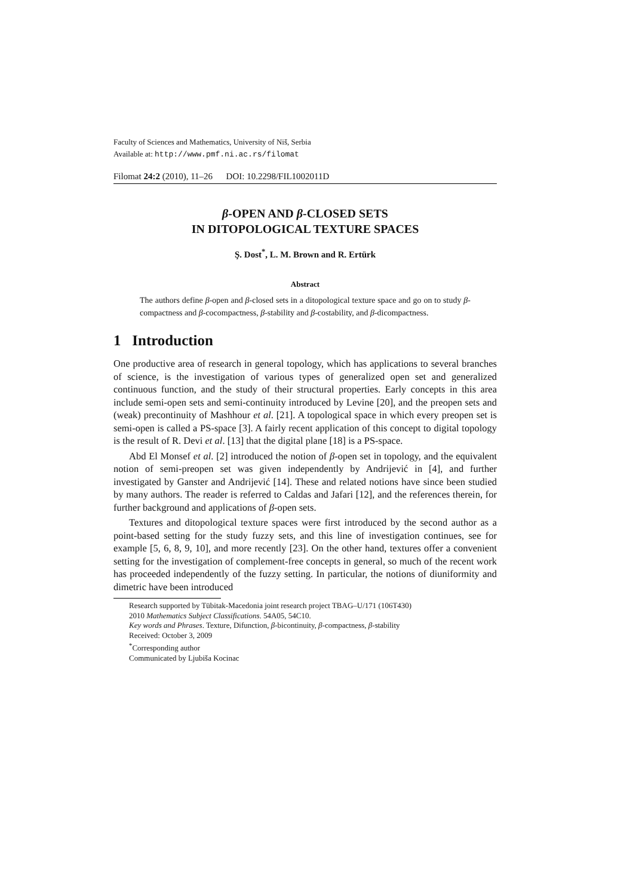Faculty of Sciences and Mathematics, University of Niš, Serbia
Available at: http://www.pmf.ni.ac.rs/filomat
Filomat 24:2 (2010), 11–26 DOI: 10.2298/FIL1002011D
β-OPEN AND β-CLOSED SETS
IN DITOPOLOGICAL TEXTURE SPACES
Ş. Dost<sup>*</sup>, L. M. Brown and R. Ertürk
Abstract
The authors define β-open and β-closed sets in a ditopological texture space and go on to study β-compactness and β-cocompactness, β-stability and β-costability, and β-dicompactness.
1 Introduction
One productive area of research in general topology, which has applications to several branches of science, is the investigation of various types of generalized open set and generalized continuous function, and the study of their structural properties. Early concepts in this area include semi-open sets and semi-continuity introduced by Levine [20], and the preopen sets and (weak) precontinuity of Mashhour et al. [21]. A topological space in which every preopen set is semi-open is called a PS-space [3]. A fairly recent application of this concept to digital topology is the result of R. Devi et al. [13] that the digital plane [18] is a PS-space.
Abd El Monsef et al. [2] introduced the notion of β-open set in topology, and the equivalent notion of semi-preopen set was given independently by Andrijević in [4], and further investigated by Ganster and Andrijević [14]. These and related notions have since been studied by many authors. The reader is referred to Caldas and Jafari [12], and the references therein, for further background and applications of β-open sets.
Textures and ditopological texture spaces were first introduced by the second author as a point-based setting for the study fuzzy sets, and this line of investigation continues, see for example [5, 6, 8, 9, 10], and more recently [23]. On the other hand, textures offer a convenient setting for the investigation of complement-free concepts in general, so much of the recent work has proceeded independently of the fuzzy setting. In particular, the notions of diuniformity and dimetric have been introduced
Research supported by Tübitak-Macedonia joint research project TBAG–U/171 (106T430)
2010 Mathematics Subject Classifications. 54A05, 54C10.
Key words and Phrases. Texture, Difunction, β-bicontinuity, β-compactness, β-stability
Received: October 3, 2009
<sup>*</sup> Corresponding author
Communicated by Ljubiša Kocinac